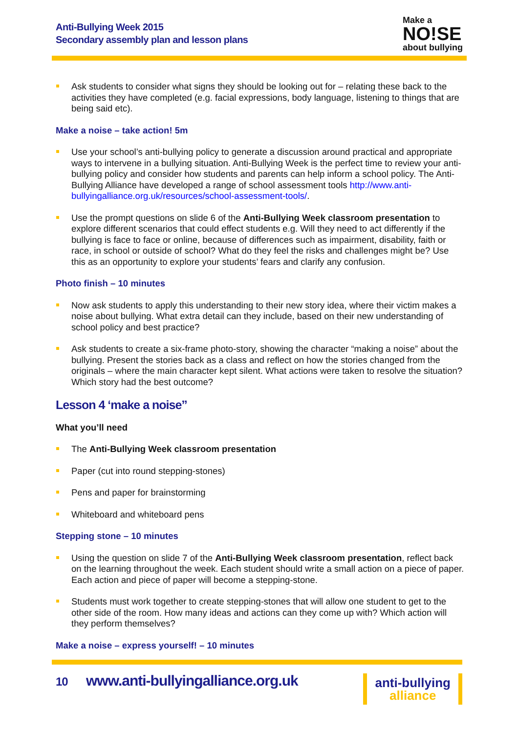Anti-Bullying Week 2015
Secondary assembly plan and lesson plans
Make a
NO!SE
about bullying
Ask students to consider what signs they should be looking out for – relating these back to the activities they have completed (e.g. facial expressions, body language, listening to things that are being said etc).
Make a noise – take action! 5m
Use your school’s anti-bullying policy to generate a discussion around practical and appropriate ways to intervene in a bullying situation. Anti-Bullying Week is the perfect time to review your anti-bullying policy and consider how students and parents can help inform a school policy. The Anti-Bullying Alliance have developed a range of school assessment tools http://www.anti-bullyingalliance.org.uk/resources/school-assessment-tools/.
Use the prompt questions on slide 6 of the Anti-Bullying Week classroom presentation to explore different scenarios that could effect students e.g. Will they need to act differently if the bullying is face to face or online, because of differences such as impairment, disability, faith or race, in school or outside of school? What do they feel the risks and challenges might be? Use this as an opportunity to explore your students’ fears and clarify any confusion.
Photo finish – 10 minutes
Now ask students to apply this understanding to their new story idea, where their victim makes a noise about bullying. What extra detail can they include, based on their new understanding of school policy and best practice?
Ask students to create a six-frame photo-story, showing the character “making a noise” about the bullying. Present the stories back as a class and reflect on how the stories changed from the originals – where the main character kept silent. What actions were taken to resolve the situation? Which story had the best outcome?
Lesson 4 ‘make a noise”
What you’ll need
The Anti-Bullying Week classroom presentation
Paper (cut into round stepping-stones)
Pens and paper for brainstorming
Whiteboard and whiteboard pens
Stepping stone – 10 minutes
Using the question on slide 7 of the Anti-Bullying Week classroom presentation, reflect back on the learning throughout the week. Each student should write a small action on a piece of paper. Each action and piece of paper will become a stepping-stone.
Students must work together to create stepping-stones that will allow one student to get to the other side of the room. How many ideas and actions can they come up with? Which action will they perform themselves?
Make a noise – express yourself! – 10 minutes
10 www.anti-bullyingalliance.org.uk
anti-bullying
alliance